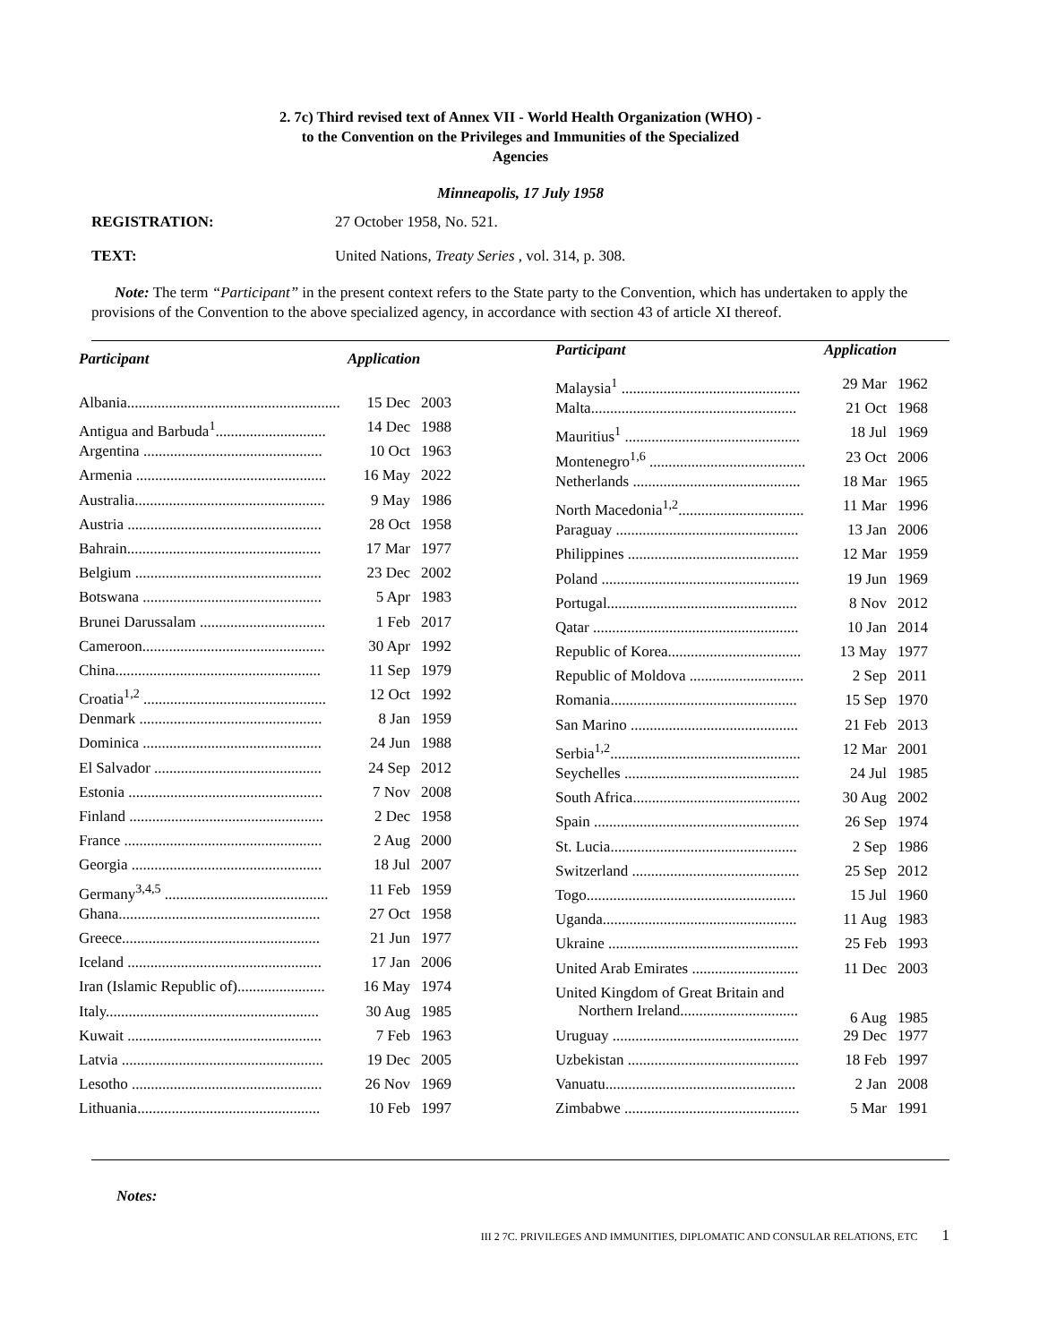2. 7c) Third revised text of Annex VII - World Health Organization (WHO) -
to the Convention on the Privileges and Immunities of the Specialized
Agencies
Minneapolis, 17 July 1958
REGISTRATION: 27 October 1958, No. 521.
TEXT: United Nations, Treaty Series , vol. 314, p. 308.
Note: The term “Participant” in the present context refers to the State party to the Convention, which has undertaken to apply the provisions of the Convention to the above specialized agency, in accordance with section 43 of article XI thereof.
| Participant | Application | |
| --- | --- | --- |
| Albania........................................................ | 15 Dec | 2003 |
| Antigua and Barbuda<sup>1</sup>............................. | 14 Dec | 1988 |
| Argentina ............................................... | 10 Oct | 1963 |
| Armenia .................................................. | 16 May | 2022 |
| Australia.................................................. | 9 May | 1986 |
| Austria ................................................... | 28 Oct | 1958 |
| Bahrain................................................... | 17 Mar | 1977 |
| Belgium ................................................. | 23 Dec | 2002 |
| Botswana ............................................... | 5 Apr | 1983 |
| Brunei Darussalam ................................. | 1 Feb | 2017 |
| Cameroon................................................ | 30 Apr | 1992 |
| China...................................................... | 11 Sep | 1979 |
| Croatia<sup>1,2</sup> ................................................ | 12 Oct | 1992 |
| Denmark ................................................ | 8 Jan | 1959 |
| Dominica ............................................... | 24 Jun | 1988 |
| El Salvador ............................................ | 24 Sep | 2012 |
| Estonia ................................................... | 7 Nov | 2008 |
| Finland ................................................... | 2 Dec | 1958 |
| France .................................................... | 2 Aug | 2000 |
| Georgia .................................................. | 18 Jul | 2007 |
| Germany<sup>3,4,5</sup> ........................................... | 11 Feb | 1959 |
| Ghana..................................................... | 27 Oct | 1958 |
| Greece.................................................... | 21 Jun | 1977 |
| Iceland ................................................... | 17 Jan | 2006 |
| Iran (Islamic Republic of)....................... | 16 May | 1974 |
| Italy........................................................ | 30 Aug | 1985 |
| Kuwait ................................................... | 7 Feb | 1963 |
| Latvia ..................................................... | 19 Dec | 2005 |
| Lesotho .................................................. | 26 Nov | 1969 |
| Lithuania................................................ | 10 Feb | 1997 |
| Participant | Application | |
| --- | --- | --- |
| Malaysia<sup>1</sup> ............................................... | 29 Mar | 1962 |
| Malta...................................................... | 21 Oct | 1968 |
| Mauritius<sup>1</sup> .............................................. | 18 Jul | 1969 |
| Montenegro<sup>1,6</sup> ......................................... | 23 Oct | 2006 |
| Netherlands ............................................ | 18 Mar | 1965 |
| North Macedonia<sup>1,2</sup>................................. | 11 Mar | 1996 |
| Paraguay ................................................ | 13 Jan | 2006 |
| Philippines ............................................. | 12 Mar | 1959 |
| Poland .................................................... | 19 Jun | 1969 |
| Portugal.................................................. | 8 Nov | 2012 |
| Qatar ...................................................... | 10 Jan | 2014 |
| Republic of Korea................................... | 13 May | 1977 |
| Republic of Moldova .............................. | 2 Sep | 2011 |
| Romania................................................. | 15 Sep | 1970 |
| San Marino ............................................ | 21 Feb | 2013 |
| Serbia<sup>1,2</sup>.................................................. | 12 Mar | 2001 |
| Seychelles .............................................. | 24 Jul | 1985 |
| South Africa............................................ | 30 Aug | 2002 |
| Spain ...................................................... | 26 Sep | 1974 |
| St. Lucia................................................. | 2 Sep | 1986 |
| Switzerland ............................................ | 25 Sep | 2012 |
| Togo....................................................... | 15 Jul | 1960 |
| Uganda................................................... | 11 Aug | 1983 |
| Ukraine .................................................. | 25 Feb | 1993 |
| United Arab Emirates ............................ | 11 Dec | 2003 |
| United Kingdom of Great Britain and Northern Ireland............................... | 6 Aug | 1985 |
| Uruguay ................................................. | 29 Dec | 1977 |
| Uzbekistan ............................................. | 18 Feb | 1997 |
| Vanuatu.................................................. | 2 Jan | 2008 |
| Zimbabwe .............................................. | 5 Mar | 1991 |
Notes:
III 2 7C. PRIVILEGES AND IMMUNITIES, DIPLOMATIC AND CONSULAR RELATIONS, ETC 1